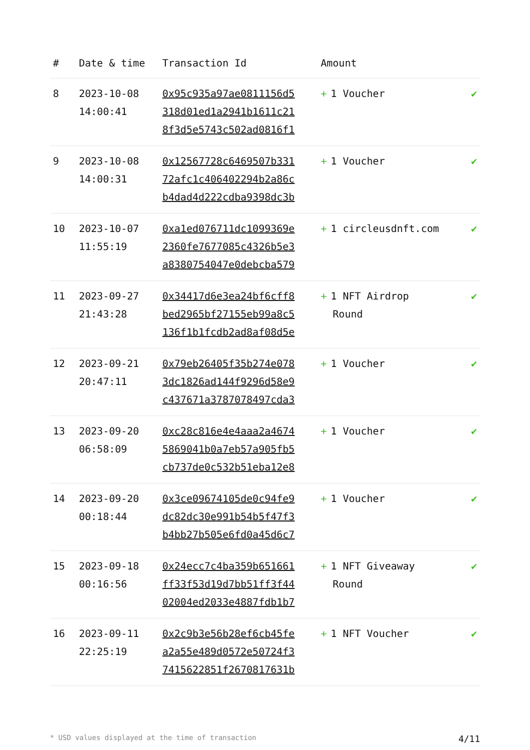| # | Date & time | Transaction Id | Amount | |
| --- | --- | --- | --- | --- |
| 8 | 2023-10-08 14:00:41 | 0x95c935a97ae0811156d5 318d01ed1a2941b1611c21 8f3d5e5743c502ad0816f1 | + 1 Voucher | ✔ |
| 9 | 2023-10-08 14:00:31 | 0x12567728c6469507b331 72afc1c406402294b2a86c b4dad4d222cdba9398dc3b | + 1 Voucher | ✔ |
| 10 | 2023-10-07 11:55:19 | 0xa1ed076711dc1099369e 2360fe7677085c4326b5e3 a8380754047e0debcba579 | + 1 circleusdnft.com | ✔ |
| 11 | 2023-09-27 21:43:28 | 0x34417d6e3ea24bf6cff8 bed2965bf27155eb99a8c5 136f1b1fcdb2ad8af08d5e | + 1 NFT Airdrop Round | ✔ |
| 12 | 2023-09-21 20:47:11 | 0x79eb26405f35b274e078 3dc1826ad144f9296d58e9 c437671a3787078497cda3 | + 1 Voucher | ✔ |
| 13 | 2023-09-20 06:58:09 | 0xc28c816e4e4aaa2a4674 5869041b0a7eb57a905fb5 cb737de0c532b51eba12e8 | + 1 Voucher | ✔ |
| 14 | 2023-09-20 00:18:44 | 0x3ce09674105de0c94fe9 dc82dc30e991b54b5f47f3 b4bb27b505e6fd0a45d6c7 | + 1 Voucher | ✔ |
| 15 | 2023-09-18 00:16:56 | 0x24ecc7c4ba359b651661 ff33f53d19d7bb51ff3f44 02004ed2033e4887fdb1b7 | + 1 NFT Giveaway Round | ✔ |
| 16 | 2023-09-11 22:25:19 | 0x2c9b3e56b28ef6cb45fe a2a55e489d0572e50724f3 7415622851f2670817631b | + 1 NFT Voucher | ✔ |
* USD values displayed at the time of transaction 4/11